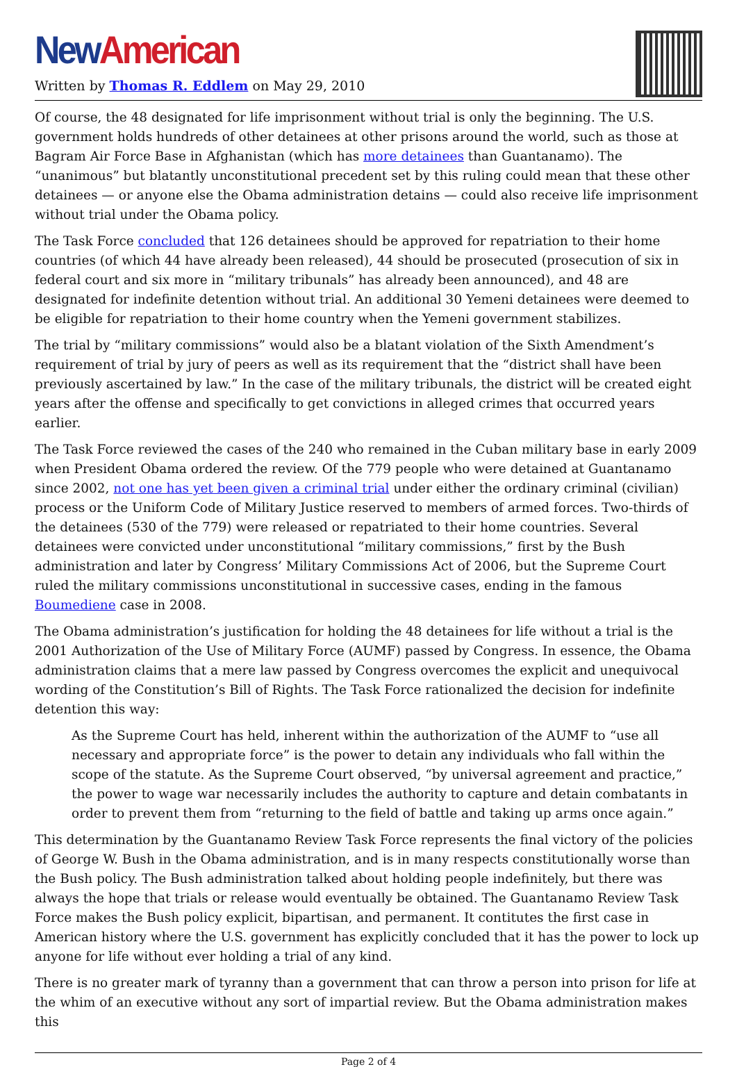New American
Written by Thomas R. Eddlem on May 29, 2010
Of course, the 48 designated for life imprisonment without trial is only the beginning. The U.S. government holds hundreds of other detainees at other prisons around the world, such as those at Bagram Air Force Base in Afghanistan (which has more detainees than Guantanamo). The “unanimous” but blatantly unconstitutional precedent set by this ruling could mean that these other detainees — or anyone else the Obama administration detains — could also receive life imprisonment without trial under the Obama policy.
The Task Force concluded that 126 detainees should be approved for repatriation to their home countries (of which 44 have already been released), 44 should be prosecuted (prosecution of six in federal court and six more in “military tribunals” has already been announced), and 48 are designated for indefinite detention without trial. An additional 30 Yemeni detainees were deemed to be eligible for repatriation to their home country when the Yemeni government stabilizes.
The trial by “military commissions” would also be a blatant violation of the Sixth Amendment’s requirement of trial by jury of peers as well as its requirement that the “district shall have been previously ascertained by law.” In the case of the military tribunals, the district will be created eight years after the offense and specifically to get convictions in alleged crimes that occurred years earlier.
The Task Force reviewed the cases of the 240 who remained in the Cuban military base in early 2009 when President Obama ordered the review. Of the 779 people who were detained at Guantanamo since 2002, not one has yet been given a criminal trial under either the ordinary criminal (civilian) process or the Uniform Code of Military Justice reserved to members of armed forces. Two-thirds of the detainees (530 of the 779) were released or repatriated to their home countries. Several detainees were convicted under unconstitutional “military commissions,” first by the Bush administration and later by Congress’ Military Commissions Act of 2006, but the Supreme Court ruled the military commissions unconstitutional in successive cases, ending in the famous Boumediene case in 2008.
The Obama administration’s justification for holding the 48 detainees for life without a trial is the 2001 Authorization of the Use of Military Force (AUMF) passed by Congress. In essence, the Obama administration claims that a mere law passed by Congress overcomes the explicit and unequivocal wording of the Constitution’s Bill of Rights. The Task Force rationalized the decision for indefinite detention this way:
As the Supreme Court has held, inherent within the authorization of the AUMF to “use all necessary and appropriate force” is the power to detain any individuals who fall within the scope of the statute. As the Supreme Court observed, “by universal agreement and practice,” the power to wage war necessarily includes the authority to capture and detain combatants in order to prevent them from “returning to the field of battle and taking up arms once again.”
This determination by the Guantanamo Review Task Force represents the final victory of the policies of George W. Bush in the Obama administration, and is in many respects constitutionally worse than the Bush policy. The Bush administration talked about holding people indefinitely, but there was always the hope that trials or release would eventually be obtained. The Guantanamo Review Task Force makes the Bush policy explicit, bipartisan, and permanent. It contitutes the first case in American history where the U.S. government has explicitly concluded that it has the power to lock up anyone for life without ever holding a trial of any kind.
There is no greater mark of tyranny than a government that can throw a person into prison for life at the whim of an executive without any sort of impartial review. But the Obama administration makes this
Page 2 of 4